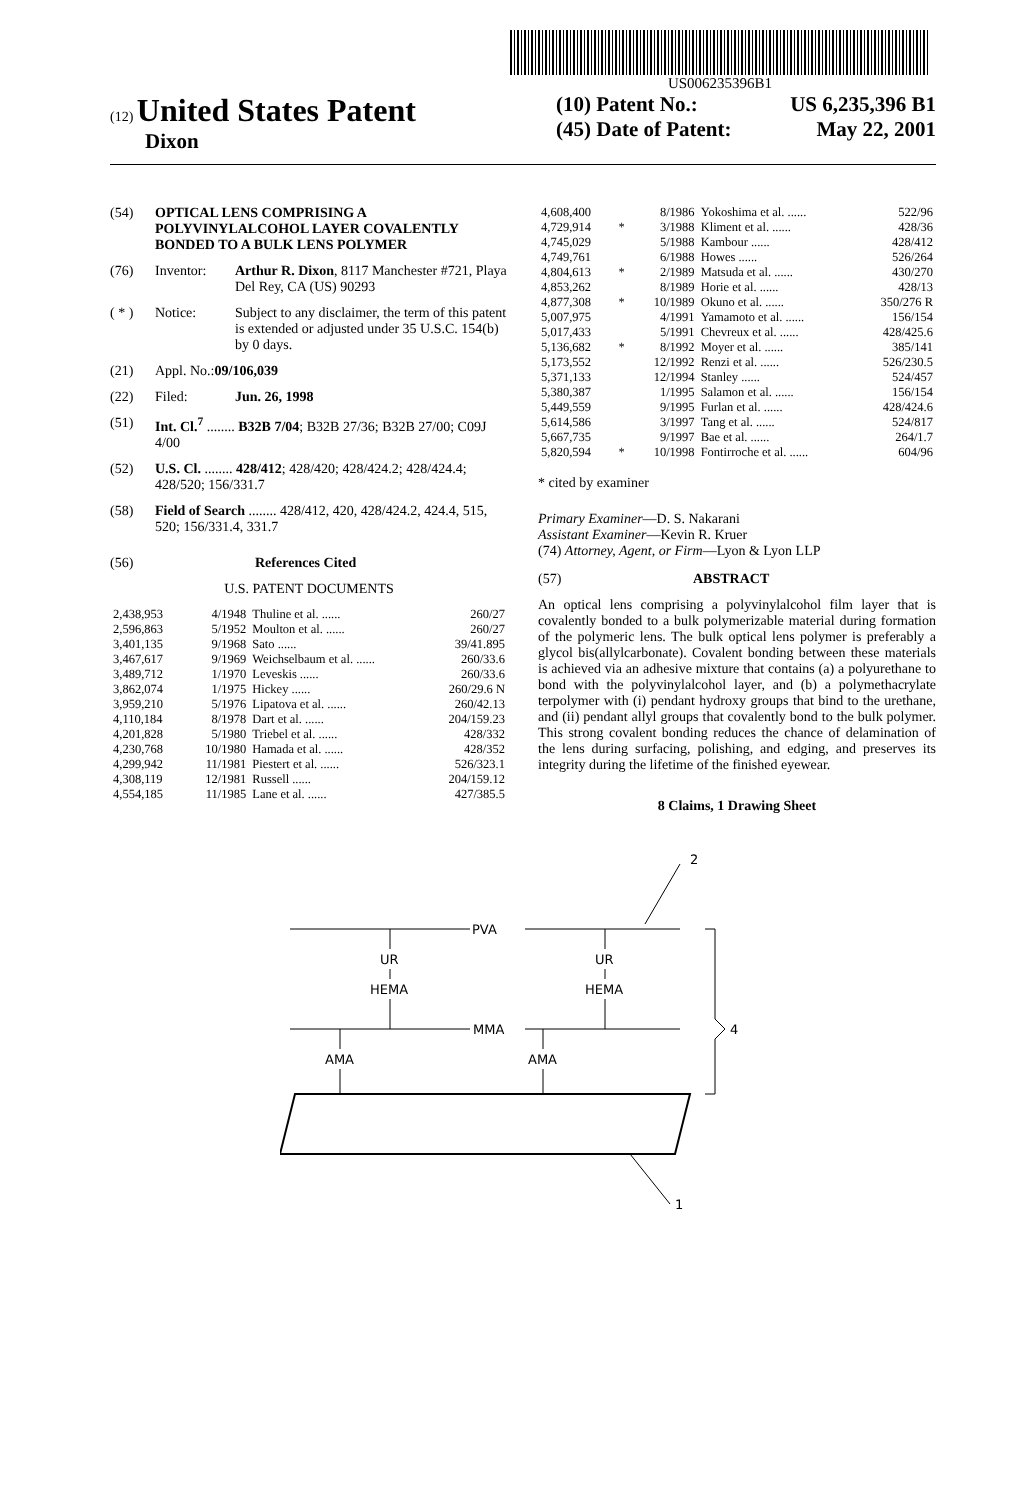US006235396B1
(12) United States Patent
Dixon
(10) Patent No.: US 6,235,396 B1
(45) Date of Patent: May 22, 2001
(54) OPTICAL LENS COMPRISING A POLYVINYLALCOHOL LAYER COVALENTLY BONDED TO A BULK LENS POLYMER
(76) Inventor: Arthur R. Dixon, 8117 Manchester #721, Playa Del Rey, CA (US) 90293
( * ) Notice: Subject to any disclaimer, the term of this patent is extended or adjusted under 35 U.S.C. 154(b) by 0 days.
(21) Appl. No.: 09/106,039
(22) Filed: Jun. 26, 1998
(51) Int. Cl.<sup>7</sup> ........ B32B 7/04; B32B 27/36; B32B 27/00; C09J 4/00
(52) U.S. Cl. ........ 428/412; 428/420; 428/424.2; 428/424.4; 428/520; 156/331.7
(58) Field of Search ........ 428/412, 420, 428/424.2, 424.4, 515, 520; 156/331.4, 331.7
(56) References Cited
U.S. PATENT DOCUMENTS
| 2,438,953 | 4/1948 | Thuline et al. ...... | 260/27 |
| 2,596,863 | 5/1952 | Moulton et al. ...... | 260/27 |
| 3,401,135 | 9/1968 | Sato ...... | 39/41.895 |
| 3,467,617 | 9/1969 | Weichselbaum et al. ...... | 260/33.6 |
| 3,489,712 | 1/1970 | Leveskis ...... | 260/33.6 |
| 3,862,074 | 1/1975 | Hickey ...... | 260/29.6 N |
| 3,959,210 | 5/1976 | Lipatova et al. ...... | 260/42.13 |
| 4,110,184 | 8/1978 | Dart et al. ...... | 204/159.23 |
| 4,201,828 | 5/1980 | Triebel et al. ...... | 428/332 |
| 4,230,768 | 10/1980 | Hamada et al. ...... | 428/352 |
| 4,299,942 | 11/1981 | Piestert et al. ...... | 526/323.1 |
| 4,308,119 | 12/1981 | Russell ...... | 204/159.12 |
| 4,554,185 | 11/1985 | Lane et al. ...... | 427/385.5 |
| 4,608,400 | | 8/1986 | Yokoshima et al. ...... | 522/96 |
| 4,729,914 | * | 3/1988 | Kliment et al. ...... | 428/36 |
| 4,745,029 | | 5/1988 | Kambour ...... | 428/412 |
| 4,749,761 | | 6/1988 | Howes ...... | 526/264 |
| 4,804,613 | * | 2/1989 | Matsuda et al. ...... | 430/270 |
| 4,853,262 | | 8/1989 | Horie et al. ...... | 428/13 |
| 4,877,308 | * | 10/1989 | Okuno et al. ...... | 350/276 R |
| 5,007,975 | | 4/1991 | Yamamoto et al. ...... | 156/154 |
| 5,017,433 | | 5/1991 | Chevreux et al. ...... | 428/425.6 |
| 5,136,682 | * | 8/1992 | Moyer et al. ...... | 385/141 |
| 5,173,552 | | 12/1992 | Renzi et al. ...... | 526/230.5 |
| 5,371,133 | | 12/1994 | Stanley ...... | 524/457 |
| 5,380,387 | | 1/1995 | Salamon et al. ...... | 156/154 |
| 5,449,559 | | 9/1995 | Furlan et al. ...... | 428/424.6 |
| 5,614,586 | | 3/1997 | Tang et al. ...... | 524/817 |
| 5,667,735 | | 9/1997 | Bae et al. ...... | 264/1.7 |
| 5,820,594 | * | 10/1998 | Fontirroche et al. ...... | 604/96 |
* cited by examiner
Primary Examiner—D. S. Nakarani
Assistant Examiner—Kevin R. Kruer
(74) Attorney, Agent, or Firm—Lyon & Lyon LLP
(57) ABSTRACT
An optical lens comprising a polyvinylalcohol film layer that is covalently bonded to a bulk polymerizable material during formation of the polymeric lens. The bulk optical lens polymer is preferably a glycol bis(allylcarbonate). Covalent bonding between these materials is achieved via an adhesive mixture that contains (a) a polyurethane to bond with the polyvinylalcohol layer, and (b) a polymethacrylate terpolymer with (i) pendant hydroxy groups that bind to the urethane, and (ii) pendant allyl groups that covalently bond to the bulk polymer. This strong covalent bonding reduces the chance of delamination of the lens during surfacing, polishing, and edging, and preserves its integrity during the lifetime of the finished eyewear.
8 Claims, 1 Drawing Sheet
PVA
UR
UR
HEMA
HEMA
MMA
AMA
AMA
2
4
1